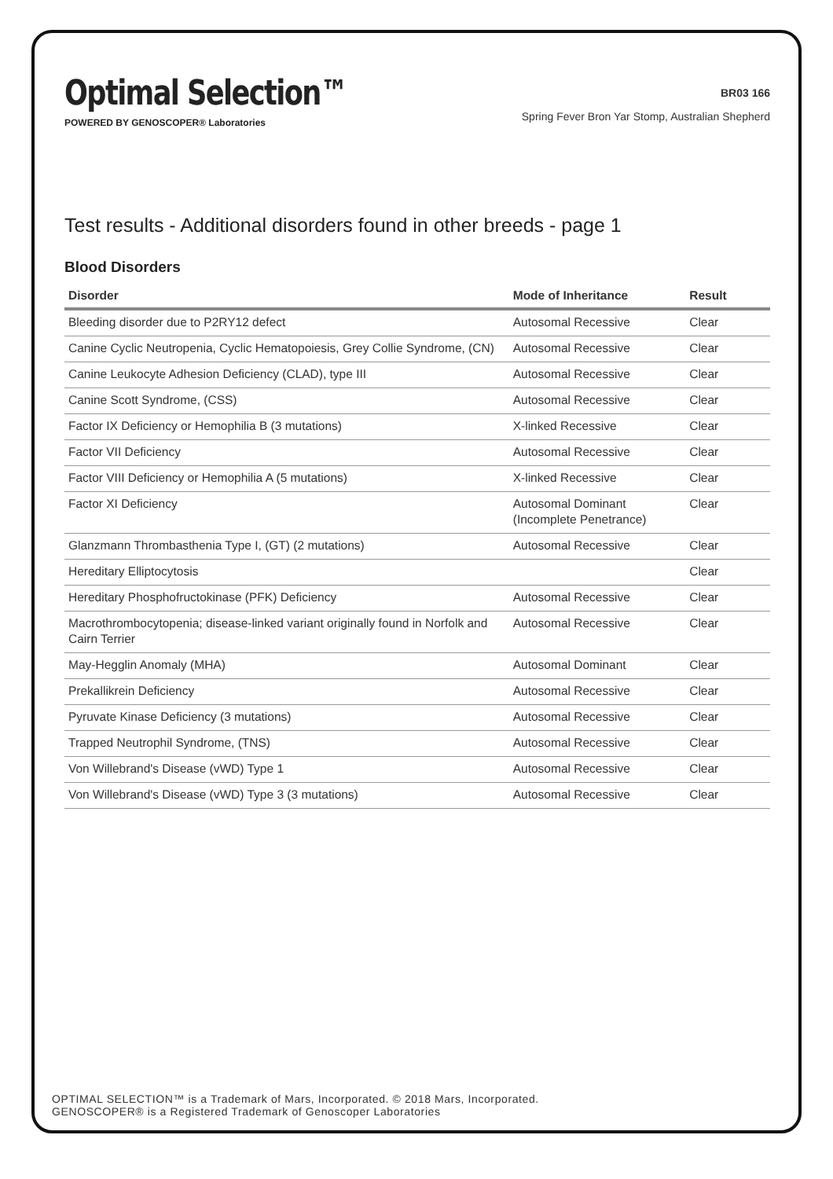Optimal Selection™
POWERED BY GENOSCOPER® Laboratories
BR03 166
Spring Fever Bron Yar Stomp, Australian Shepherd
Test results - Additional disorders found in other breeds - page 1
Blood Disorders
| Disorder | Mode of Inheritance | Result |
| --- | --- | --- |
| Bleeding disorder due to P2RY12 defect | Autosomal Recessive | Clear |
| Canine Cyclic Neutropenia, Cyclic Hematopoiesis, Grey Collie Syndrome, (CN) | Autosomal Recessive | Clear |
| Canine Leukocyte Adhesion Deficiency (CLAD), type III | Autosomal Recessive | Clear |
| Canine Scott Syndrome, (CSS) | Autosomal Recessive | Clear |
| Factor IX Deficiency or Hemophilia B (3 mutations) | X-linked Recessive | Clear |
| Factor VII Deficiency | Autosomal Recessive | Clear |
| Factor VIII Deficiency or Hemophilia A (5 mutations) | X-linked Recessive | Clear |
| Factor XI Deficiency | Autosomal Dominant (Incomplete Penetrance) | Clear |
| Glanzmann Thrombasthenia Type I, (GT) (2 mutations) | Autosomal Recessive | Clear |
| Hereditary Elliptocytosis | | Clear |
| Hereditary Phosphofructokinase (PFK) Deficiency | Autosomal Recessive | Clear |
| Macrothrombocytopenia; disease-linked variant originally found in Norfolk and Cairn Terrier | Autosomal Recessive | Clear |
| May-Hegglin Anomaly (MHA) | Autosomal Dominant | Clear |
| Prekallikrein Deficiency | Autosomal Recessive | Clear |
| Pyruvate Kinase Deficiency (3 mutations) | Autosomal Recessive | Clear |
| Trapped Neutrophil Syndrome, (TNS) | Autosomal Recessive | Clear |
| Von Willebrand's Disease (vWD) Type 1 | Autosomal Recessive | Clear |
| Von Willebrand's Disease (vWD) Type 3 (3 mutations) | Autosomal Recessive | Clear |
OPTIMAL SELECTION™ is a Trademark of Mars, Incorporated. © 2018 Mars, Incorporated.
GENOSCOPER® is a Registered Trademark of Genoscoper Laboratories